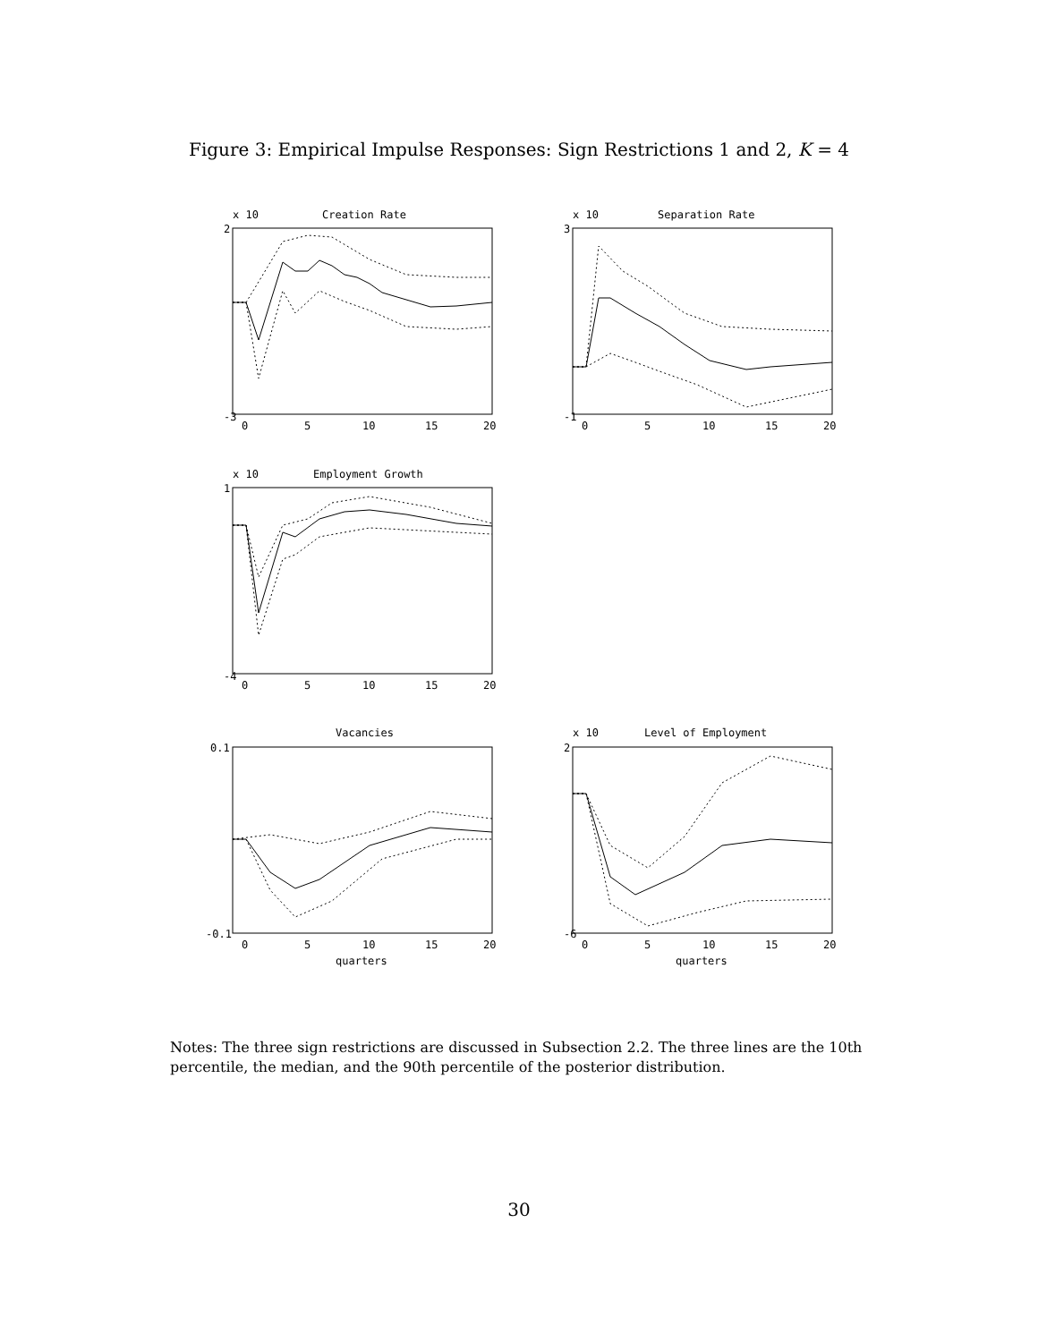Figure 3: Empirical Impulse Responses: Sign Restrictions 1 and 2, K = 4
x 10
Creation Rate
2
-3
0
5
10
15
20
x 10
Separation Rate
3
-1
0
5
10
15
20
x 10
Employment Growth
1
-4
0
5
10
15
20
Vacancies
0.1
-0.1
0
5
10
15
20
quarters
x 10
Level of Employment
2
-6
0
5
10
15
20
quarters
Notes: The three sign restrictions are discussed in Subsection 2.2. The three lines are the 10th percentile, the median, and the 90th percentile of the posterior distribution.
30